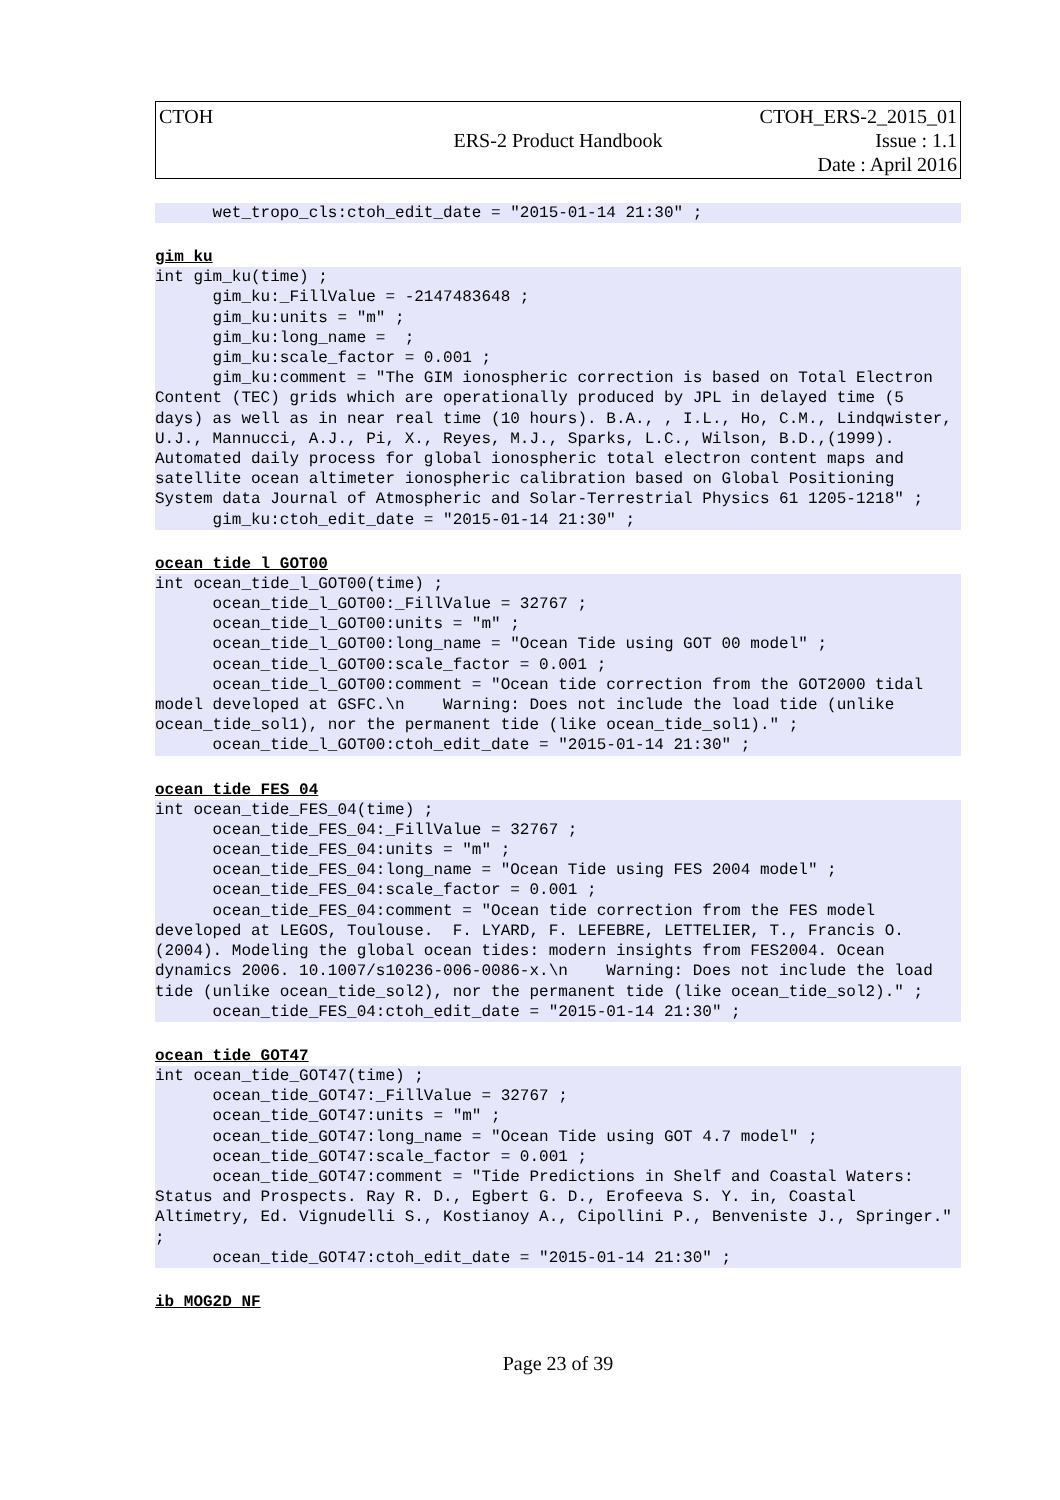| CTOH | ERS-2 Product Handbook | CTOH_ERS-2_2015_01 Issue : 1.1 Date : April 2016 |
      wet_tropo_cls:ctoh_edit_date = "2015-01-14 21:30" ;
gim_ku
int gim_ku(time) ;
      gim_ku:_FillValue = -2147483648 ;
      gim_ku:units = "m" ;
      gim_ku:long_name =  ;
      gim_ku:scale_factor = 0.001 ;
      gim_ku:comment = "The GIM ionospheric correction is based on Total Electron Content (TEC) grids which are operationally produced by JPL in delayed time (5 days) as well as in near real time (10 hours). B.A., , I.L., Ho, C.M., Lindqwister, U.J., Mannucci, A.J., Pi, X., Reyes, M.J., Sparks, L.C., Wilson, B.D.,(1999). Automated daily process for global ionospheric total electron content maps and satellite ocean altimeter ionospheric calibration based on Global Positioning System data Journal of Atmospheric and Solar-Terrestrial Physics 61 1205-1218" ;
      gim_ku:ctoh_edit_date = "2015-01-14 21:30" ;
ocean_tide_l_GOT00
int ocean_tide_l_GOT00(time) ;
      ocean_tide_l_GOT00:_FillValue = 32767 ;
      ocean_tide_l_GOT00:units = "m" ;
      ocean_tide_l_GOT00:long_name = "Ocean Tide using GOT 00 model" ;
      ocean_tide_l_GOT00:scale_factor = 0.001 ;
      ocean_tide_l_GOT00:comment = "Ocean tide correction from the GOT2000 tidal model developed at GSFC.\n    Warning: Does not include the load tide (unlike ocean_tide_sol1), nor the permanent tide (like ocean_tide_sol1)." ;
      ocean_tide_l_GOT00:ctoh_edit_date = "2015-01-14 21:30" ;
ocean_tide_FES_04
int ocean_tide_FES_04(time) ;
      ocean_tide_FES_04:_FillValue = 32767 ;
      ocean_tide_FES_04:units = "m" ;
      ocean_tide_FES_04:long_name = "Ocean Tide using FES 2004 model" ;
      ocean_tide_FES_04:scale_factor = 0.001 ;
      ocean_tide_FES_04:comment = "Ocean tide correction from the FES model developed at LEGOS, Toulouse.  F. LYARD, F. LEFEBRE, LETTELIER, T., Francis O. (2004). Modeling the global ocean tides: modern insights from FES2004. Ocean dynamics 2006. 10.1007/s10236-006-0086-x.\n    Warning: Does not include the load tide (unlike ocean_tide_sol2), nor the permanent tide (like ocean_tide_sol2)." ;
      ocean_tide_FES_04:ctoh_edit_date = "2015-01-14 21:30" ;
ocean_tide_GOT47
int ocean_tide_GOT47(time) ;
      ocean_tide_GOT47:_FillValue = 32767 ;
      ocean_tide_GOT47:units = "m" ;
      ocean_tide_GOT47:long_name = "Ocean Tide using GOT 4.7 model" ;
      ocean_tide_GOT47:scale_factor = 0.001 ;
      ocean_tide_GOT47:comment = "Tide Predictions in Shelf and Coastal Waters: Status and Prospects. Ray R. D., Egbert G. D., Erofeeva S. Y. in, Coastal Altimetry, Ed. Vignudelli S., Kostianoy A., Cipollini P., Benveniste J., Springer." ;
      ocean_tide_GOT47:ctoh_edit_date = "2015-01-14 21:30" ;
ib_MOG2D_NF
Page 23 of 39